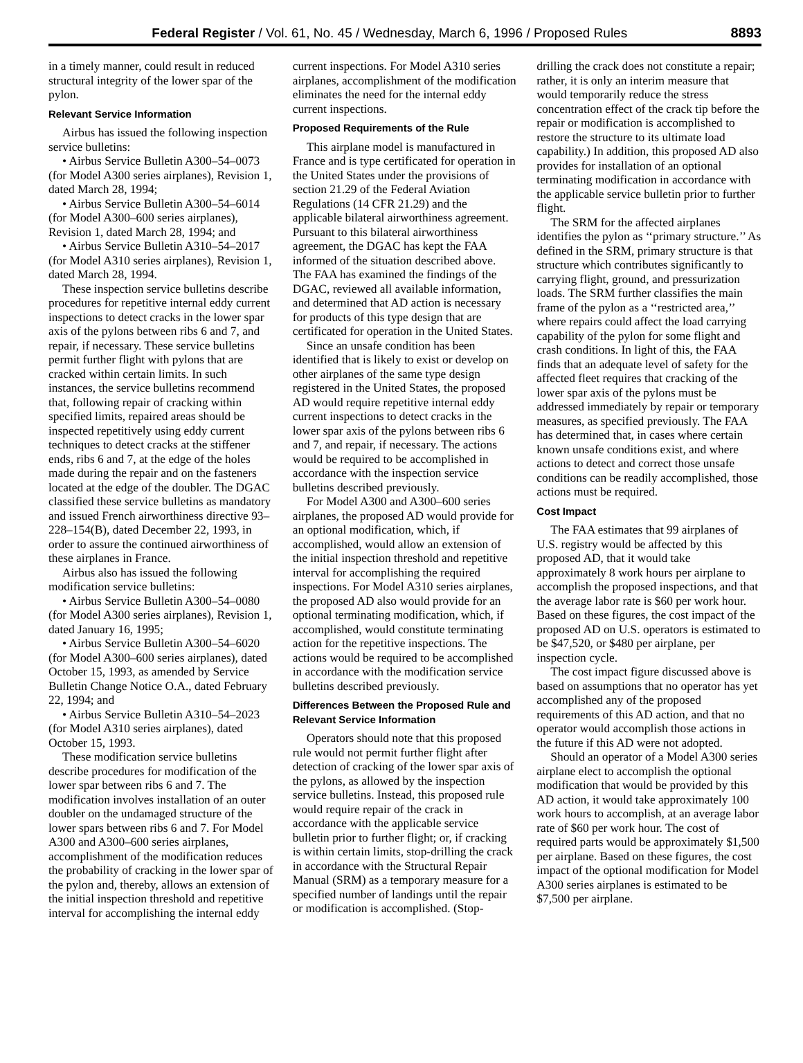Federal Register / Vol. 61, No. 45 / Wednesday, March 6, 1996 / Proposed Rules
8893
in a timely manner, could result in reduced structural integrity of the lower spar of the pylon.
Relevant Service Information
Airbus has issued the following inspection service bulletins:
• Airbus Service Bulletin A300–54–0073 (for Model A300 series airplanes), Revision 1, dated March 28, 1994;
• Airbus Service Bulletin A300–54–6014 (for Model A300–600 series airplanes), Revision 1, dated March 28, 1994; and
• Airbus Service Bulletin A310–54–2017 (for Model A310 series airplanes), Revision 1, dated March 28, 1994.
These inspection service bulletins describe procedures for repetitive internal eddy current inspections to detect cracks in the lower spar axis of the pylons between ribs 6 and 7, and repair, if necessary. These service bulletins permit further flight with pylons that are cracked within certain limits. In such instances, the service bulletins recommend that, following repair of cracking within specified limits, repaired areas should be inspected repetitively using eddy current techniques to detect cracks at the stiffener ends, ribs 6 and 7, at the edge of the holes made during the repair and on the fasteners located at the edge of the doubler. The DGAC classified these service bulletins as mandatory and issued French airworthiness directive 93–228–154(B), dated December 22, 1993, in order to assure the continued airworthiness of these airplanes in France.
Airbus also has issued the following modification service bulletins:
• Airbus Service Bulletin A300–54–0080 (for Model A300 series airplanes), Revision 1, dated January 16, 1995;
• Airbus Service Bulletin A300–54–6020 (for Model A300–600 series airplanes), dated October 15, 1993, as amended by Service Bulletin Change Notice O.A., dated February 22, 1994; and
• Airbus Service Bulletin A310–54–2023 (for Model A310 series airplanes), dated October 15, 1993.
These modification service bulletins describe procedures for modification of the lower spar between ribs 6 and 7. The modification involves installation of an outer doubler on the undamaged structure of the lower spars between ribs 6 and 7. For Model A300 and A300–600 series airplanes, accomplishment of the modification reduces the probability of cracking in the lower spar of the pylon and, thereby, allows an extension of the initial inspection threshold and repetitive interval for accomplishing the internal eddy current inspections. For Model A310 series airplanes, accomplishment of the modification eliminates the need for the internal eddy current inspections.
Proposed Requirements of the Rule
This airplane model is manufactured in France and is type certificated for operation in the United States under the provisions of section 21.29 of the Federal Aviation Regulations (14 CFR 21.29) and the applicable bilateral airworthiness agreement. Pursuant to this bilateral airworthiness agreement, the DGAC has kept the FAA informed of the situation described above. The FAA has examined the findings of the DGAC, reviewed all available information, and determined that AD action is necessary for products of this type design that are certificated for operation in the United States.
Since an unsafe condition has been identified that is likely to exist or develop on other airplanes of the same type design registered in the United States, the proposed AD would require repetitive internal eddy current inspections to detect cracks in the lower spar axis of the pylons between ribs 6 and 7, and repair, if necessary. The actions would be required to be accomplished in accordance with the inspection service bulletins described previously.
For Model A300 and A300–600 series airplanes, the proposed AD would provide for an optional modification, which, if accomplished, would allow an extension of the initial inspection threshold and repetitive interval for accomplishing the required inspections. For Model A310 series airplanes, the proposed AD also would provide for an optional terminating modification, which, if accomplished, would constitute terminating action for the repetitive inspections. The actions would be required to be accomplished in accordance with the modification service bulletins described previously.
Differences Between the Proposed Rule and Relevant Service Information
Operators should note that this proposed rule would not permit further flight after detection of cracking of the lower spar axis of the pylons, as allowed by the inspection service bulletins. Instead, this proposed rule would require repair of the crack in accordance with the applicable service bulletin prior to further flight; or, if cracking is within certain limits, stop-drilling the crack in accordance with the Structural Repair Manual (SRM) as a temporary measure for a specified number of landings until the repair or modification is accomplished. (Stop-drilling the crack does not constitute a repair; rather, it is only an interim measure that would temporarily reduce the stress concentration effect of the crack tip before the repair or modification is accomplished to restore the structure to its ultimate load capability.) In addition, this proposed AD also provides for installation of an optional terminating modification in accordance with the applicable service bulletin prior to further flight.
The SRM for the affected airplanes identifies the pylon as ‘‘primary structure.’’ As defined in the SRM, primary structure is that structure which contributes significantly to carrying flight, ground, and pressurization loads. The SRM further classifies the main frame of the pylon as a ‘‘restricted area,’’ where repairs could affect the load carrying capability of the pylon for some flight and crash conditions. In light of this, the FAA finds that an adequate level of safety for the affected fleet requires that cracking of the lower spar axis of the pylons must be addressed immediately by repair or temporary measures, as specified previously. The FAA has determined that, in cases where certain known unsafe conditions exist, and where actions to detect and correct those unsafe conditions can be readily accomplished, those actions must be required.
Cost Impact
The FAA estimates that 99 airplanes of U.S. registry would be affected by this proposed AD, that it would take approximately 8 work hours per airplane to accomplish the proposed inspections, and that the average labor rate is $60 per work hour. Based on these figures, the cost impact of the proposed AD on U.S. operators is estimated to be $47,520, or $480 per airplane, per inspection cycle.
The cost impact figure discussed above is based on assumptions that no operator has yet accomplished any of the proposed requirements of this AD action, and that no operator would accomplish those actions in the future if this AD were not adopted.
Should an operator of a Model A300 series airplane elect to accomplish the optional modification that would be provided by this AD action, it would take approximately 100 work hours to accomplish, at an average labor rate of $60 per work hour. The cost of required parts would be approximately $1,500 per airplane. Based on these figures, the cost impact of the optional modification for Model A300 series airplanes is estimated to be $7,500 per airplane.